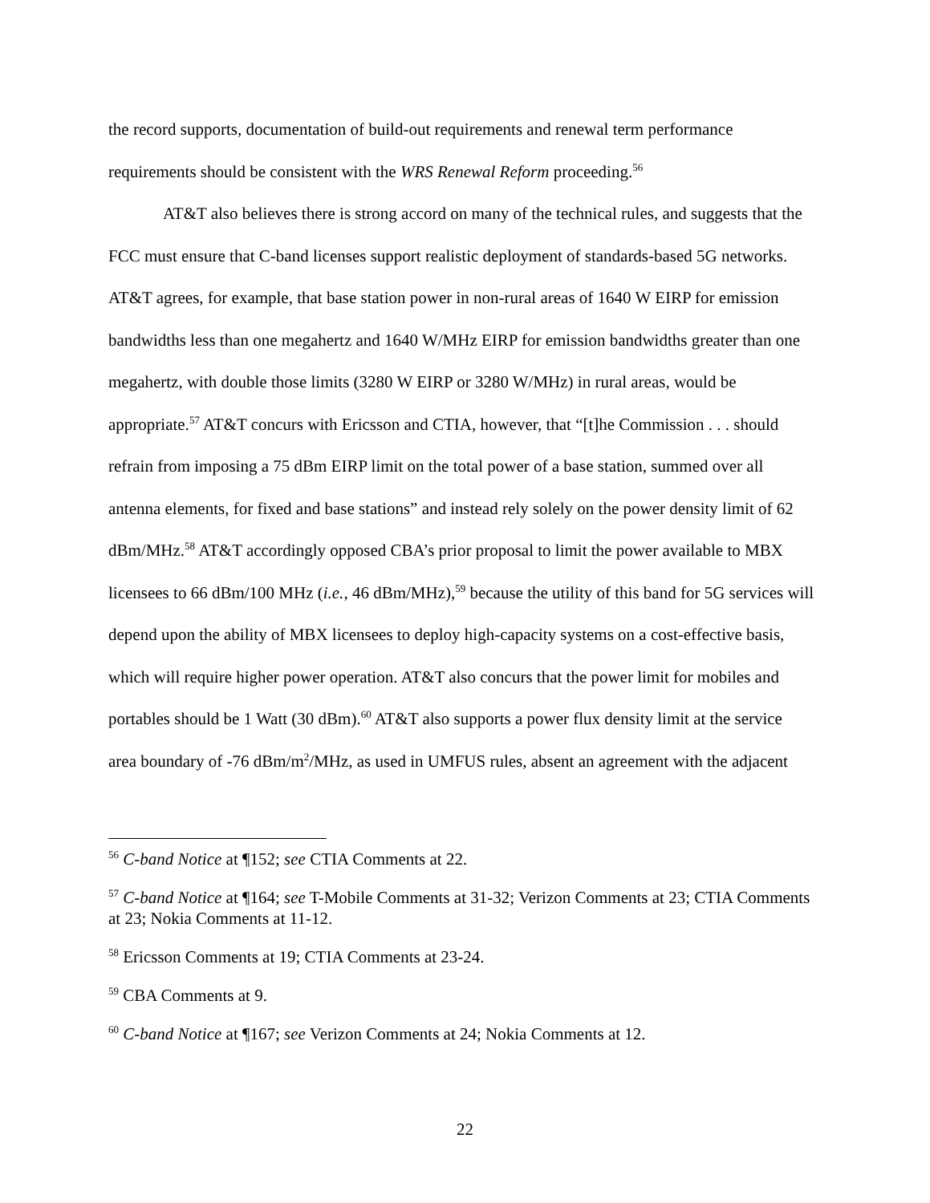the record supports, documentation of build-out requirements and renewal term performance requirements should be consistent with the WRS Renewal Reform proceeding.<sup>56</sup>
AT&T also believes there is strong accord on many of the technical rules, and suggests that the FCC must ensure that C-band licenses support realistic deployment of standards-based 5G networks. AT&T agrees, for example, that base station power in non-rural areas of 1640 W EIRP for emission bandwidths less than one megahertz and 1640 W/MHz EIRP for emission bandwidths greater than one megahertz, with double those limits (3280 W EIRP or 3280 W/MHz) in rural areas, would be appropriate.<sup>57</sup> AT&T concurs with Ericsson and CTIA, however, that “[t]he Commission . . . should refrain from imposing a 75 dBm EIRP limit on the total power of a base station, summed over all antenna elements, for fixed and base stations” and instead rely solely on the power density limit of 62 dBm/MHz.<sup>58</sup> AT&T accordingly opposed CBA’s prior proposal to limit the power available to MBX licensees to 66 dBm/100 MHz (i.e., 46 dBm/MHz),<sup>59</sup> because the utility of this band for 5G services will depend upon the ability of MBX licensees to deploy high-capacity systems on a cost-effective basis, which will require higher power operation. AT&T also concurs that the power limit for mobiles and portables should be 1 Watt (30 dBm).<sup>60</sup> AT&T also supports a power flux density limit at the service area boundary of -76 dBm/m<sup>2</sup>/MHz, as used in UMFUS rules, absent an agreement with the adjacent
<sup>56</sup> C-band Notice at ¶152; see CTIA Comments at 22.
<sup>57</sup> C-band Notice at ¶164; see T-Mobile Comments at 31-32; Verizon Comments at 23; CTIA Comments at 23; Nokia Comments at 11-12.
<sup>58</sup> Ericsson Comments at 19; CTIA Comments at 23-24.
<sup>59</sup> CBA Comments at 9.
<sup>60</sup> C-band Notice at ¶167; see Verizon Comments at 24; Nokia Comments at 12.
22